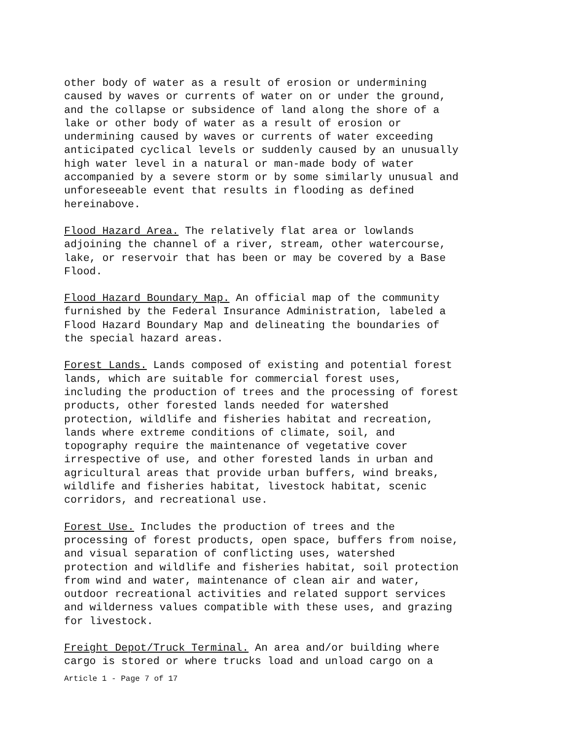other body of water as a result of erosion or undermining caused by waves or currents of water on or under the ground, and the collapse or subsidence of land along the shore of a lake or other body of water as a result of erosion or undermining caused by waves or currents of water exceeding anticipated cyclical levels or suddenly caused by an unusually high water level in a natural or man-made body of water accompanied by a severe storm or by some similarly unusual and unforeseeable event that results in flooding as defined hereinabove.
Flood Hazard Area. The relatively flat area or lowlands adjoining the channel of a river, stream, other watercourse, lake, or reservoir that has been or may be covered by a Base Flood.
Flood Hazard Boundary Map. An official map of the community furnished by the Federal Insurance Administration, labeled a Flood Hazard Boundary Map and delineating the boundaries of the special hazard areas.
Forest Lands. Lands composed of existing and potential forest lands, which are suitable for commercial forest uses, including the production of trees and the processing of forest products, other forested lands needed for watershed protection, wildlife and fisheries habitat and recreation, lands where extreme conditions of climate, soil, and topography require the maintenance of vegetative cover irrespective of use, and other forested lands in urban and agricultural areas that provide urban buffers, wind breaks, wildlife and fisheries habitat, livestock habitat, scenic corridors, and recreational use.
Forest Use. Includes the production of trees and the processing of forest products, open space, buffers from noise, and visual separation of conflicting uses, watershed protection and wildlife and fisheries habitat, soil protection from wind and water, maintenance of clean air and water, outdoor recreational activities and related support services and wilderness values compatible with these uses, and grazing for livestock.
Freight Depot/Truck Terminal. An area and/or building where cargo is stored or where trucks load and unload cargo on a
Article 1 - Page 7 of 17